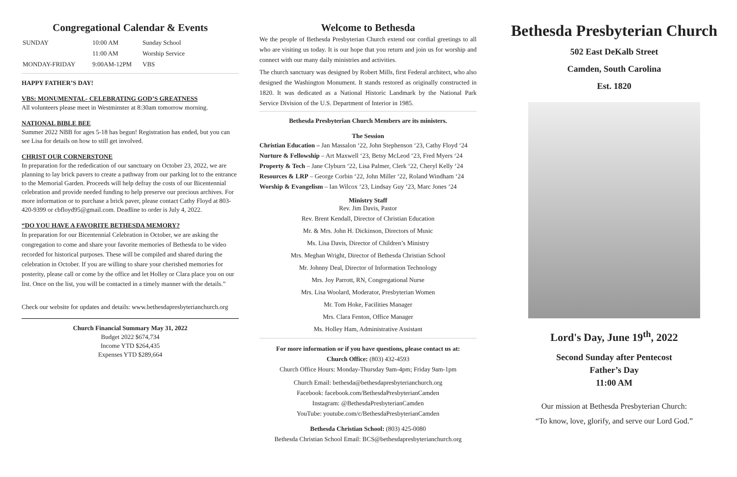Congregational Calendar & Events
| SUNDAY | 10:00 AM | Sunday School |
| | 11:00 AM | Worship Service |
| MONDAY-FRIDAY | 9:00AM-12PM | VBS |
HAPPY FATHER’S DAY!
VBS: MONUMENTAL- CELEBRATING GOD’S GREATNESS
All volunteers please meet in Westminster at 8:30am tomorrow morning.
NATIONAL BIBLE BEE
Summer 2022 NBB for ages 5-18 has begun! Registration has ended, but you can see Lisa for details on how to still get involved.
CHRIST OUR CORNERSTONE
In preparation for the rededication of our sanctuary on October 23, 2022, we are planning to lay brick pavers to create a pathway from our parking lot to the entrance to the Memorial Garden. Proceeds will help defray the costs of our Bicentennial celebration and provide needed funding to help preserve our precious archives. For more information or to purchase a brick paver, please contact Cathy Floyd at 803-420-9399 or cbfloyd95@gmail.com. Deadline to order is July 4, 2022.
“DO YOU HAVE A FAVORITE BETHESDA MEMORY?
In preparation for our Bicentennial Celebration in October, we are asking the congregation to come and share your favorite memories of Bethesda to be video recorded for historical purposes. These will be compiled and shared during the celebration in October. If you are willing to share your cherished memories for posterity, please call or come by the office and let Holley or Clara place you on our list. Once on the list, you will be contacted in a timely manner with the details.”
Check our website for updates and details: www.bethesdapresbyterianchurch.org
Church Financial Summary May 31, 2022
Budget 2022 $674,734
Income YTD $264,435
Expenses YTD $289,664
Welcome to Bethesda
We the people of Bethesda Presbyterian Church extend our cordial greetings to all who are visiting us today. It is our hope that you return and join us for worship and connect with our many daily ministries and activities.
The church sanctuary was designed by Robert Mills, first Federal architect, who also designed the Washington Monument. It stands restored as originally constructed in 1820. It was dedicated as a National Historic Landmark by the National Park Service Division of the U.S. Department of Interior in 1985.
Bethesda Presbyterian Church Members are its ministers.
The Session
Christian Education – Jan Massalon ‘22, John Stephenson ‘23, Cathy Floyd ‘24
Nurture & Fellowship – Art Maxwell ‘23, Betsy McLeod ‘23, Fred Myers ‘24
Property & Tech – Jane Clyburn ‘22, Lisa Palmer, Clerk ‘22, Cheryl Kelly ‘24
Resources & LRP – George Corbin ‘22, John Miller ‘22, Roland Windham ‘24
Worship & Evangelism – Ian Wilcox ‘23, Lindsay Guy ‘23, Marc Jones ‘24
Ministry Staff
Rev. Jim Davis, Pastor
Rev. Brent Kendall, Director of Christian Education
Mr. & Mrs. John H. Dickinson, Directors of Music
Ms. Lisa Davis, Director of Children’s Ministry
Mrs. Meghan Wright, Director of Bethesda Christian School
Mr. Johnny Deal, Director of Information Technology
Mrs. Joy Parrott, RN, Congregational Nurse
Mrs. Lisa Woolard, Moderator, Presbyterian Women
Mr. Tom Hoke, Facilities Manager
Mrs. Clara Fenton, Office Manager
Ms. Holley Ham, Administrative Assistant
For more information or if you have questions, please contact us at:
Church Office: (803) 432-4593
Church Office Hours: Monday-Thursday 9am-4pm; Friday 9am-1pm
Church Email: bethesda@bethesdapresbyterianchurch.org
Facebook: facebook.com/BethesdaPresbyterianCamden
Instagram: @BethesdaPresbyterianCamden
YouTube: youtube.com/c/BethesdaPresbyterianCamden
Bethesda Christian School: (803) 425-0080
Bethesda Christian School Email: BCS@bethesdapresbyterianchurch.org
Bethesda Presbyterian Church
502 East DeKalb Street
Camden, South Carolina
Est. 1820
Lord's Day, June 19<sup>th</sup>, 2022
Second Sunday after Pentecost
Father’s Day
11:00 AM
Our mission at Bethesda Presbyterian Church:
“To know, love, glorify, and serve our Lord God.”